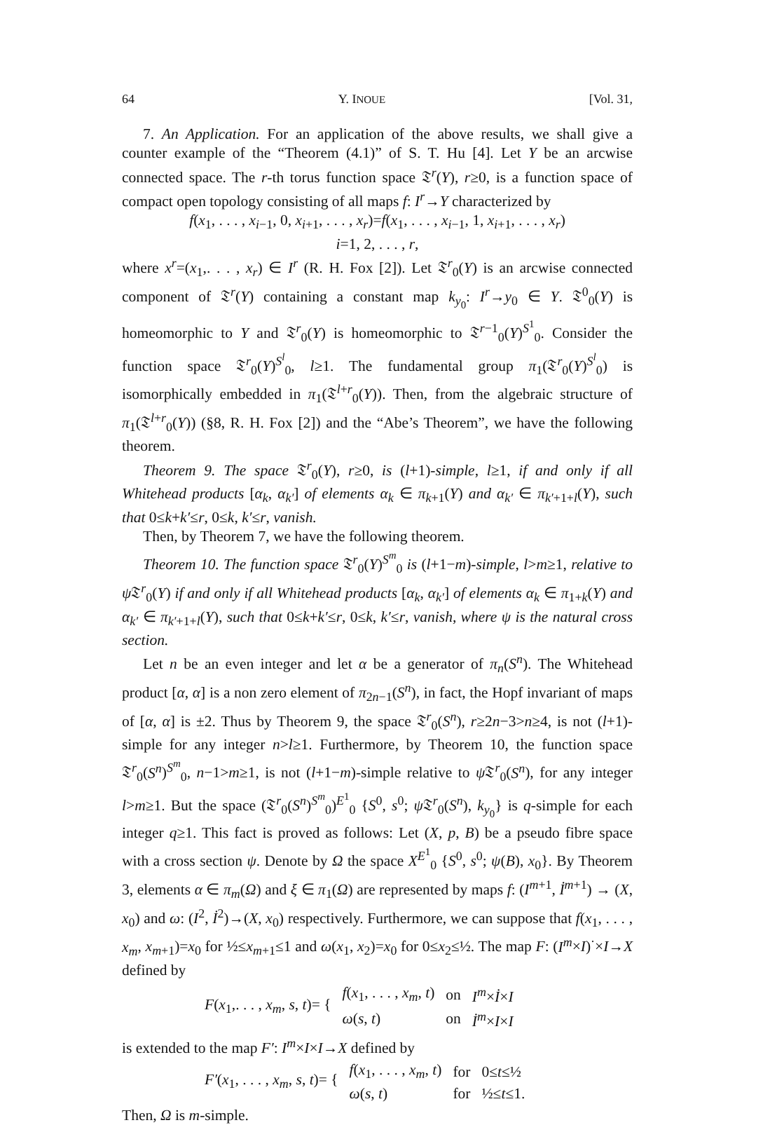64 Y. INOUE [Vol. 31,
7. An Application. For an application of the above results, we shall give a counter example of the “Theorem (4.1)” of S. T. Hu [4]. Let Y be an arcwise connected space. The r-th torus function space 𝔗<sup>r</sup>(Y), r≥0, is a function space of compact open topology consisting of all maps f: I<sup>r</sup>→Y characterized by
f(x<sub>1</sub>, . . . , x<sub>i−1</sub>, 0, x<sub>i+1</sub>, . . . , x<sub>r</sub>)=f(x<sub>1</sub>, . . . , x<sub>i−1</sub>, 1, x<sub>i+1</sub>, . . . , x<sub>r</sub>)
i=1, 2, . . . , r,
where x<sup>r</sup>=(x<sub>1</sub>,. . . , x<sub>r</sub>) ∈ I<sup>r</sup> (R. H. Fox [2]). Let 𝔗<sup>r</sup><sub>0</sub>(Y) is an arcwise connected component of 𝔗<sup>r</sup>(Y) containing a constant map k<sub>y<sub>0</sub></sub>: I<sup>r</sup>→y<sub>0</sub> ∈ Y. 𝔗<sup>0</sup><sub>0</sub>(Y) is homeomorphic to Y and 𝔗<sup>r</sup><sub>0</sub>(Y) is homeomorphic to 𝔗<sup>r−1</sup><sub>0</sub>(Y)<sup>S<sup>1</sup></sup><sub>0</sub>. Consider the function space 𝔗<sup>r</sup><sub>0</sub>(Y)<sup>S<sup>l</sup></sup><sub>0</sub>, l≥1. The fundamental group π<sub>1</sub>(𝔗<sup>r</sup><sub>0</sub>(Y)<sup>S<sup>l</sup></sup><sub>0</sub>) is isomorphically embedded in π<sub>1</sub>(𝔗<sup>l+r</sup><sub>0</sub>(Y)). Then, from the algebraic structure of π<sub>1</sub>(𝔗<sup>l+r</sup><sub>0</sub>(Y)) (§8, R. H. Fox [2]) and the “Abe’s Theorem”, we have the following theorem.
Theorem 9. The space 𝔗<sup>r</sup><sub>0</sub>(Y), r≥0, is (l+1)-simple, l≥1, if and only if all Whitehead products [α<sub>k</sub>, α<sub>k′</sub>] of elements α<sub>k</sub> ∈ π<sub>k+1</sub>(Y) and α<sub>k′</sub> ∈ π<sub>k′+1+l</sub>(Y), such that 0≤k+k′≤r, 0≤k, k′≤r, vanish.
Then, by Theorem 7, we have the following theorem.
Theorem 10. The function space 𝔗<sup>r</sup><sub>0</sub>(Y)<sup>S<sup>m</sup></sup><sub>0</sub> is (l+1−m)-simple, l>m≥1, relative to ψ 𝔗<sup>r</sup><sub>0</sub>(Y) if and only if all Whitehead products [α<sub>k</sub>, α<sub>k′</sub>] of elements α<sub>k</sub> ∈ π<sub>1+k</sub>(Y) and α<sub>k′</sub> ∈ π<sub>k′+1+l</sub>(Y), such that 0≤k+k′≤r, 0≤k, k′≤r, vanish, where ψ is the natural cross section.
Let n be an even integer and let α be a generator of π<sub>n</sub>(S<sup>n</sup>). The Whitehead product [α, α] is a non zero element of π<sub>2n−1</sub>(S<sup>n</sup>), in fact, the Hopf invariant of maps of [α, α] is ±2. Thus by Theorem 9, the space 𝔗<sup>r</sup><sub>0</sub>(S<sup>n</sup>), r≥2n−3>n≥4, is not (l+1)-simple for any integer n>l≥1. Furthermore, by Theorem 10, the function space 𝔗<sup>r</sup><sub>0</sub>(S<sup>n</sup>)<sup>S<sup>m</sup></sup><sub>0</sub>, n−1>m≥1, is not (l+1−m)-simple relative to ψ 𝔗<sup>r</sup><sub>0</sub>(S<sup>n</sup>), for any integer l>m≥1. But the space (𝔗<sup>r</sup><sub>0</sub>(S<sup>n</sup>)<sup>S<sup>m</sup></sup><sub>0</sub>)<sup>E<sup>1</sup></sup><sub>0</sub> {S<sup>0</sup>, s<sup>0</sup>; ψ 𝔗<sup>r</sup><sub>0</sub>(S<sup>n</sup>), k<sub>y<sub>0</sub></sub>} is q-simple for each integer q≥1. This fact is proved as follows: Let (X, p, B) be a pseudo fibre space with a cross section ψ. Denote by Ω the space X<sup>E<sup>1</sup></sup><sub>0</sub> {S<sup>0</sup>, s<sup>0</sup>; ψ(B), x<sub>0</sub>}. By Theorem 3, elements α ∈ π<sub>m</sub>(Ω) and ξ ∈ π<sub>1</sub>(Ω) are represented by maps f: (I<sup>m+1</sup>, İ<sup>m+1</sup>) → (X, x<sub>0</sub>) and ω: (I<sup>2</sup>, İ<sup>2</sup>)→(X, x<sub>0</sub>) respectively. Furthermore, we can suppose that f(x<sub>1</sub>, . . . , x<sub>m</sub>, x<sub>m+1</sub>)=x<sub>0</sub> for ½≤x<sub>m+1</sub>≤1 and ω(x<sub>1</sub>, x<sub>2</sub>)=x<sub>0</sub> for 0≤x<sub>2</sub>≤½. The map F: (I<sup>m</sup>×I)<sup>·</sup>×I→X defined by
| F ( x<sub>1</sub>,. . . , x<sub>m</sub> , s , t )= { | f ( x<sub>1</sub>, . . . , x<sub>m</sub> , t ) | on | I<sup>m</sup> × İ × I |
| | ω ( s , t ) | on | İ<sup>m</sup> × I × I |
is extended to the map F′: I<sup>m</sup>×I×I→X defined by
| F′ ( x<sub>1</sub>, . . . , x<sub>m</sub> , s , t )= { | f ( x<sub>1</sub>, . . . , x<sub>m</sub> , t ) | for | 0≤ t ≤½ |
| | ω ( s , t ) | for | ½≤ t ≤1. |
Then, Ω is m-simple.